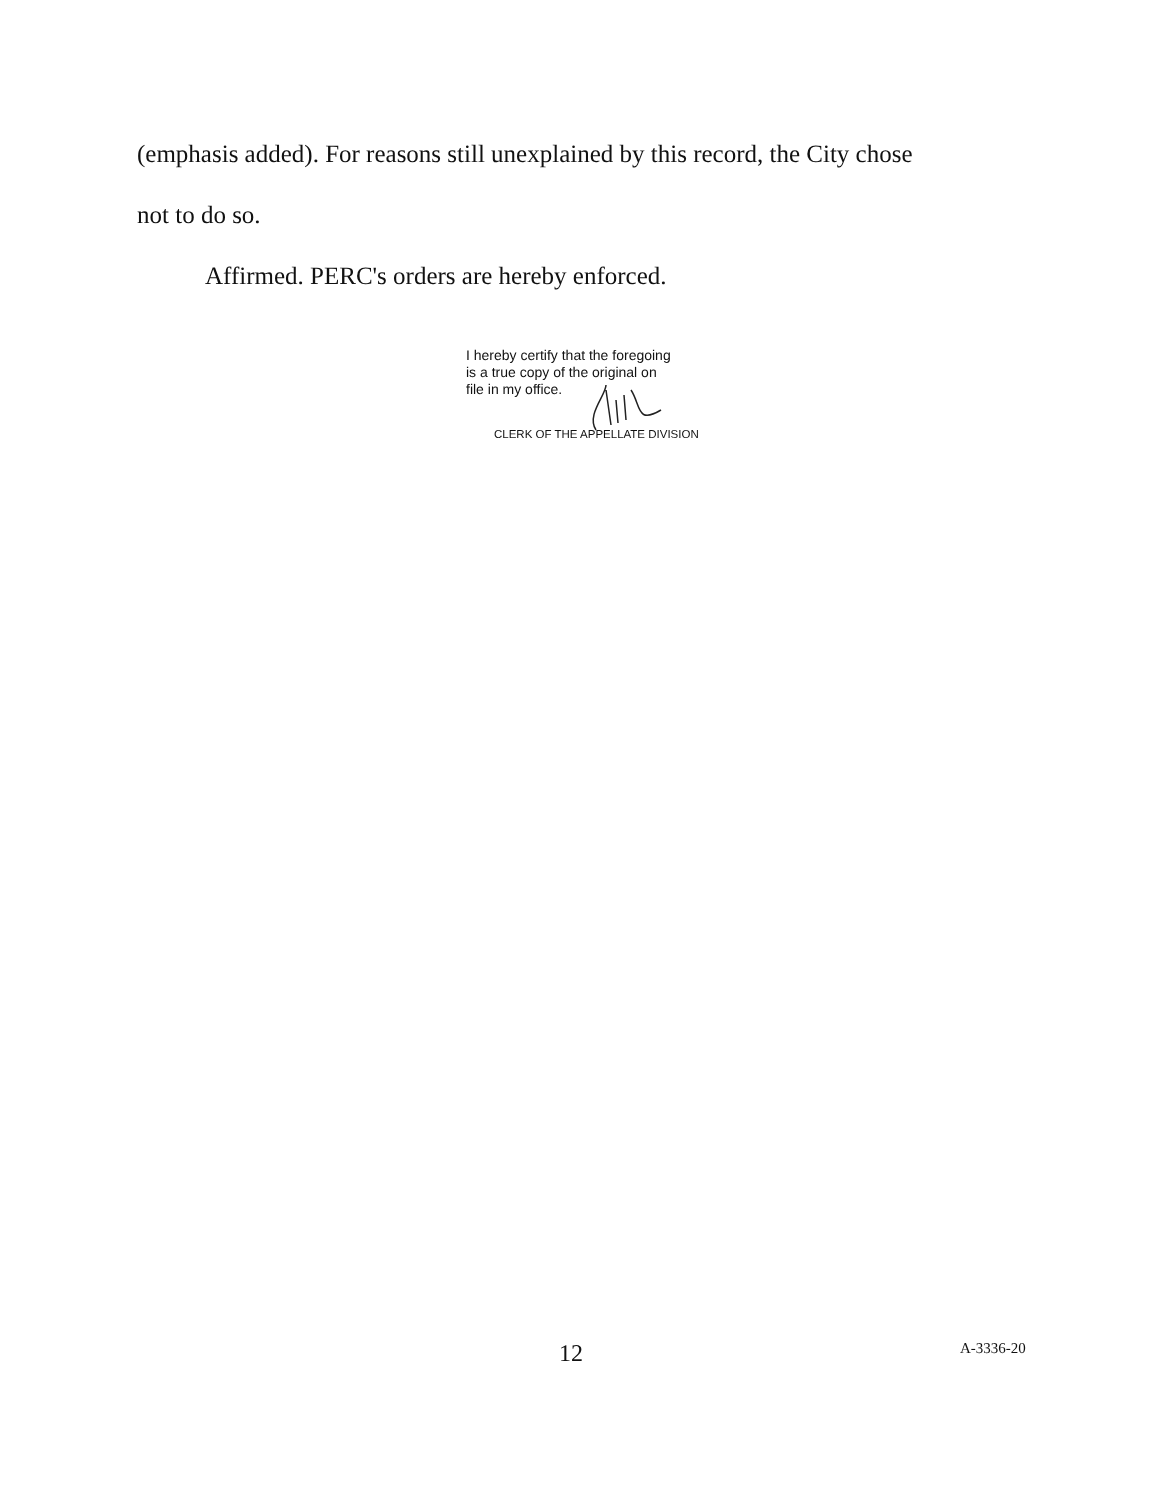(emphasis added). For reasons still unexplained by this record, the City chose
not to do so.
Affirmed. PERC's orders are hereby enforced.
I hereby certify that the foregoing
is a true copy of the original on
file in my office.
CLERK OF THE APPELLATE DIVISION
12 A-3336-20